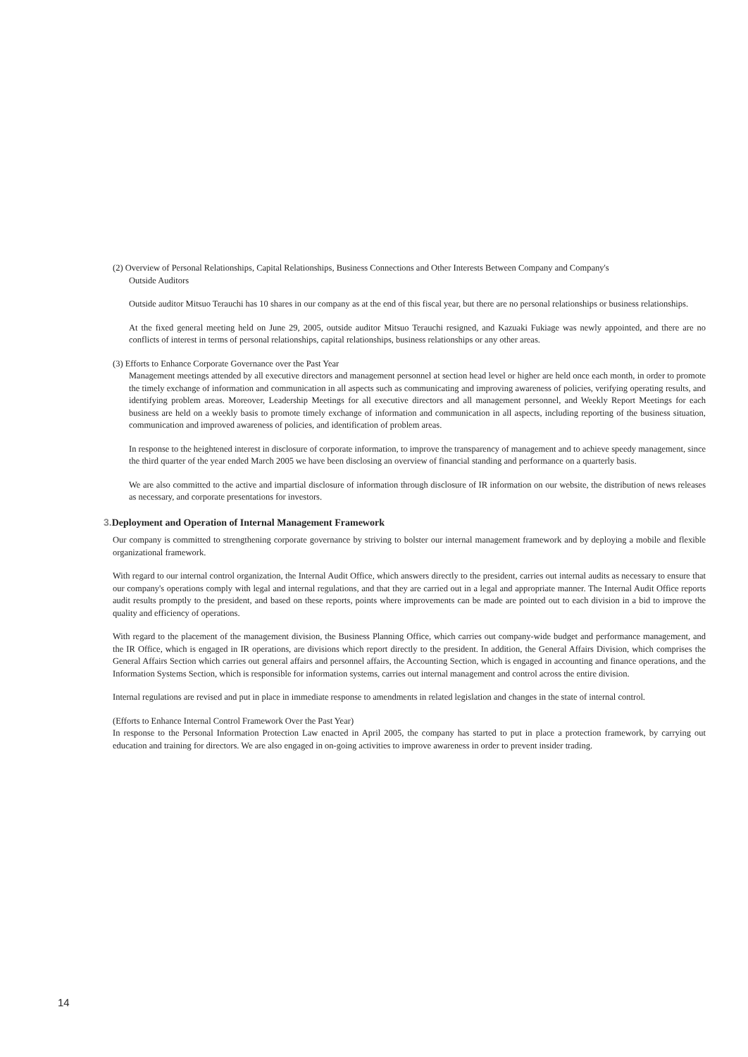(2) Overview of Personal Relationships, Capital Relationships, Business Connections and Other Interests Between Company and Company's
Outside Auditors
Outside auditor Mitsuo Terauchi has 10 shares in our company as at the end of this fiscal year, but there are no personal relationships or business relationships.
At the fixed general meeting held on June 29, 2005, outside auditor Mitsuo Terauchi resigned, and Kazuaki Fukiage was newly appointed, and there are no conflicts of interest in terms of personal relationships, capital relationships, business relationships or any other areas.
(3) Efforts to Enhance Corporate Governance over the Past Year
Management meetings attended by all executive directors and management personnel at section head level or higher are held once each month, in order to promote the timely exchange of information and communication in all aspects such as communicating and improving awareness of policies, verifying operating results, and identifying problem areas. Moreover, Leadership Meetings for all executive directors and all management personnel, and Weekly Report Meetings for each business are held on a weekly basis to promote timely exchange of information and communication in all aspects, including reporting of the business situation, communication and improved awareness of policies, and identification of problem areas.
In response to the heightened interest in disclosure of corporate information, to improve the transparency of management and to achieve speedy management, since the third quarter of the year ended March 2005 we have been disclosing an overview of financial standing and performance on a quarterly basis.
We are also committed to the active and impartial disclosure of information through disclosure of IR information on our website, the distribution of news releases as necessary, and corporate presentations for investors.
3. Deployment and Operation of Internal Management Framework
Our company is committed to strengthening corporate governance by striving to bolster our internal management framework and by deploying a mobile and flexible organizational framework.
With regard to our internal control organization, the Internal Audit Office, which answers directly to the president, carries out internal audits as necessary to ensure that our company's operations comply with legal and internal regulations, and that they are carried out in a legal and appropriate manner. The Internal Audit Office reports audit results promptly to the president, and based on these reports, points where improvements can be made are pointed out to each division in a bid to improve the quality and efficiency of operations.
With regard to the placement of the management division, the Business Planning Office, which carries out company-wide budget and performance management, and the IR Office, which is engaged in IR operations, are divisions which report directly to the president. In addition, the General Affairs Division, which comprises the General Affairs Section which carries out general affairs and personnel affairs, the Accounting Section, which is engaged in accounting and finance operations, and the Information Systems Section, which is responsible for information systems, carries out internal management and control across the entire division.
Internal regulations are revised and put in place in immediate response to amendments in related legislation and changes in the state of internal control.
(Efforts to Enhance Internal Control Framework Over the Past Year)
In response to the Personal Information Protection Law enacted in April 2005, the company has started to put in place a protection framework, by carrying out education and training for directors. We are also engaged in on-going activities to improve awareness in order to prevent insider trading.
14